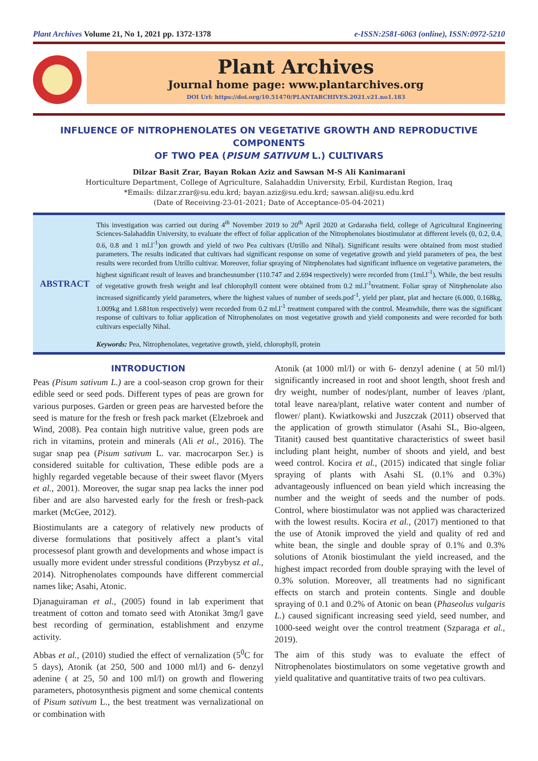Plant Archives Volume 21, No 1, 2021 pp. 1372-1378 e-ISSN:2581-6063 (online), ISSN:0972-5210
Plant Archives
Journal home page: www.plantarchives.org
DOI Url: https://doi.org/10.51470/PLANTARCHIVES.2021.v21.no1.183
INFLUENCE OF NITROPHENOLATES ON VEGETATIVE GROWTH AND REPRODUCTIVE COMPONENTS
OF TWO PEA (PISUM SATIVUM L.) CULTIVARS
Dilzar Basit Zrar, Bayan Rokan Aziz and Sawsan M-S Ali Kanimarani
Horticulture Department, College of Agriculture, Salahaddin University, Erbil, Kurdistan Region, Iraq
*Emails: dilzar.zrar@su.edu.krd; bayan.aziz@su.edu.krd; sawsan.ali@su.edu.krd
(Date of Receiving-23-01-2021; Date of Acceptance-05-04-2021)
ABSTRACT
This investigation was carried out during 4<sup>th</sup> November 2019 to 20<sup>th</sup> April 2020 at Grdarasha field, college of Agricultural Engineering Sciences-Salahaddin University, to evaluate the effect of foliar application of the Nitrophenolates biostimulator at different levels (0, 0.2, 0.4, 0.6, 0.8 and 1 ml.l<sup>-1</sup>)on growth and yield of two Pea cultivars (Utrillo and Nihal). Significant results were obtained from most studied parameters. The results indicated that cultivars had significant response on some of vegetative growth and yield parameters of pea, the best results were recorded from Utrillo cultivar. Moreover, foliar spraying of Nitrphenolates had significant influence on vegetative parameters, the highest significant result of leaves and branchesnumber (110.747 and 2.694 respectively) were recorded from (1ml.l<sup>-1</sup>). While, the best results of vegetative growth fresh weight and leaf chlorophyll content were obtained from 0.2 ml.l<sup>-1</sup>treatment. Foliar spray of Nitrphenolate also increased significantly yield parameters, where the highest values of number of seeds.pod<sup>-1</sup>, yield per plant, plat and hectare (6.000, 0.168kg, 1.009kg and 1.681ton respectively) were recorded from 0.2 ml.l<sup>-1</sup> treatment compared with the control. Meanwhile, there was the significant response of cultivars to foliar application of Nitrophenolates on most vegetative growth and yield components and were recorded for both cultivars especially Nihal.
Keywords: Pea, Nitrophenolates, vegetative growth, yield, chlorophyll, protein
INTRODUCTION
Peas (Pisum sativum L.) are a cool-season crop grown for their edible seed or seed pods. Different types of peas are grown for various purposes. Garden or green peas are harvested before the seed is mature for the fresh or fresh pack market (Elzebroek and Wind, 2008). Pea contain high nutritive value, green pods are rich in vitamins, protein and minerals (Ali et al., 2016). The sugar snap pea (Pisum sativum L. var. macrocarpon Ser.) is considered suitable for cultivation, These edible pods are a highly regarded vegetable because of their sweet flavor (Myers et al., 2001). Moreover, the sugar snap pea lacks the inner pod fiber and are also harvested early for the fresh or fresh-pack market (McGee, 2012).
Biostimulants are a category of relatively new products of diverse formulations that positively affect a plant’s vital processesof plant growth and developments and whose impact is usually more evident under stressful conditions (Przybysz et al., 2014). Nitrophenolates compounds have different commercial names like; Asahi, Atonic.
Djanaguiraman et al., (2005) found in lab experiment that treatment of cotton and tomato seed with Atonikat 3mg/l gave best recording of germination, establishment and enzyme activity.
Abbas et al., (2010) studied the effect of vernalization (5<sup>0</sup>C for 5 days), Atonik (at 250, 500 and 1000 ml/l) and 6- denzyl adenine ( at 25, 50 and 100 ml/l) on growth and flowering parameters, photosynthesis pigment and some chemical contents of Pisum sativum L., the best treatment was vernalizational on or combination with
Atonik (at 1000 ml/l) or with 6- denzyl adenine ( at 50 ml/l) significantly increased in root and shoot length, shoot fresh and dry weight, number of nodes/plant, number of leaves /plant, total leave narea/plant, relative water content and number of flower/ plant). Kwiatkowski and Juszczak (2011) observed that the application of growth stimulator (Asahi SL, Bio-algeen, Titanit) caused best quantitative characteristics of sweet basil including plant height, number of shoots and yield, and best weed control. Kocira et al., (2015) indicated that single foliar spraying of plants with Asahi SL (0.1% and 0.3%) advantageously influenced on bean yield which increasing the number and the weight of seeds and the number of pods. Control, where biostimulator was not applied was characterized with the lowest results. Kocira et al., (2017) mentioned to that the use of Atonik improved the yield and quality of red and white bean, the single and double spray of 0.1% and 0.3% solutions of Atonik biostimulant the yield increased, and the highest impact recorded from double spraying with the level of 0.3% solution. Moreover, all treatments had no significant effects on starch and protein contents. Single and double spraying of 0.1 and 0.2% of Atonic on bean (Phaseolus vulgaris L.) caused significant increasing seed yield, seed number, and 1000-seed weight over the control treatment (Szparaga et al., 2019).
The aim of this study was to evaluate the effect of Nitrophenolates biostimulators on some vegetative growth and yield qualitative and quantitative traits of two pea cultivars.